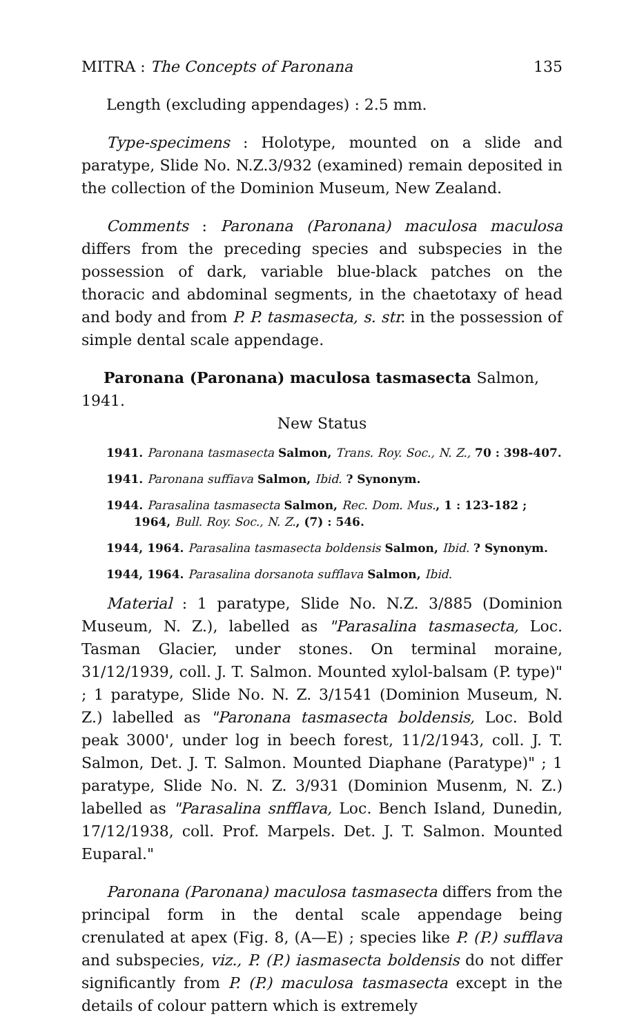MITRA : The Concepts of Paronana 135
Length (excluding appendages) : 2.5 mm.
Type-specimens : Holotype, mounted on a slide and paratype, Slide No. N.Z.3/932 (examined) remain deposited in the collection of the Dominion Museum, New Zealand.
Comments : Paronana (Paronana) maculosa maculosa differs from the preceding species and subspecies in the possession of dark, variable blue-black patches on the thoracic and abdominal segments, in the chaetotaxy of head and body and from P. P. tasmasecta, s. str. in the possession of simple dental scale appendage.
Paronana (Paronana) maculosa tasmasecta Salmon, 1941.
New Status
1941. Paronana tasmasecta Salmon, Trans. Roy. Soc., N. Z., 70 : 398-407.
1941. Paronana suffiava Salmon, Ibid. ? Synonym.
1944. Parasalina tasmasecta Salmon, Rec. Dom. Mus., 1 : 123-182 ; 1964, Bull. Roy. Soc., N. Z., (7) : 546.
1944, 1964. Parasalina tasmasecta boldensis Salmon, Ibid. ? Synonym.
1944, 1964. Parasalina dorsanota sufflava Salmon, Ibid.
Material : 1 paratype, Slide No. N.Z. 3/885 (Dominion Museum, N. Z.), labelled as "Parasalina tasmasecta, Loc. Tasman Glacier, under stones. On terminal moraine, 31/12/1939, coll. J. T. Salmon. Mounted xylol-balsam (P. type)" ; 1 paratype, Slide No. N. Z. 3/1541 (Dominion Museum, N. Z.) labelled as "Paronana tasmasecta boldensis, Loc. Bold peak 3000', under log in beech forest, 11/2/1943, coll. J. T. Salmon, Det. J. T. Salmon. Mounted Diaphane (Paratype)" ; 1 paratype, Slide No. N. Z. 3/931 (Dominion Musenm, N. Z.) labelled as "Parasalina snfflava, Loc. Bench Island, Dunedin, 17/12/1938, coll. Prof. Marpels. Det. J. T. Salmon. Mounted Euparal."
Paronana (Paronana) maculosa tasmasecta differs from the principal form in the dental scale appendage being crenulated at apex (Fig. 8, (A—E) ; species like P. (P.) sufflava and subspecies, viz., P. (P.) iasmasecta boldensis do not differ significantly from P. (P.) maculosa tasmasecta except in the details of colour pattern which is extremely